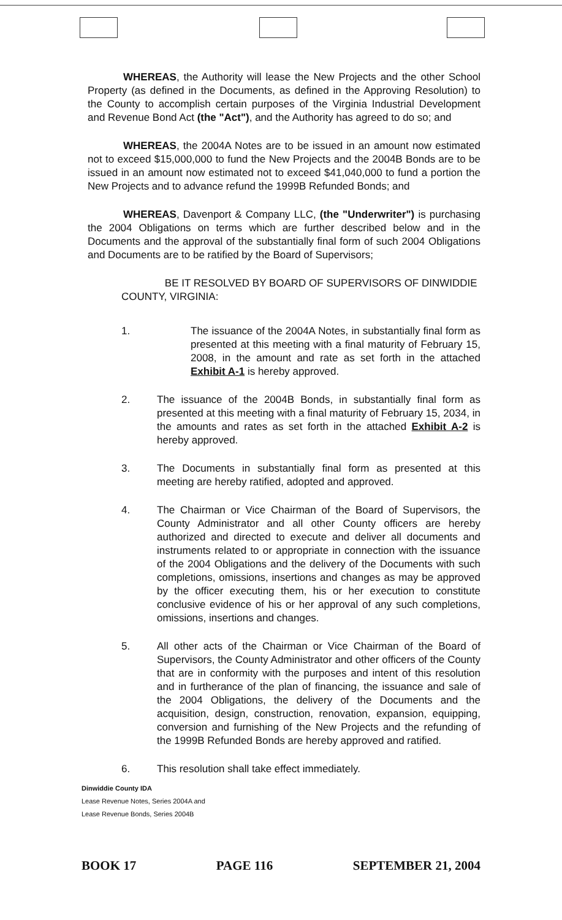WHEREAS, the Authority will lease the New Projects and the other School Property (as defined in the Documents, as defined in the Approving Resolution) to the County to accomplish certain purposes of the Virginia Industrial Development and Revenue Bond Act (the "Act"), and the Authority has agreed to do so; and
WHEREAS, the 2004A Notes are to be issued in an amount now estimated not to exceed $15,000,000 to fund the New Projects and the 2004B Bonds are to be issued in an amount now estimated not to exceed $41,040,000 to fund a portion the New Projects and to advance refund the 1999B Refunded Bonds; and
WHEREAS, Davenport & Company LLC, (the "Underwriter") is purchasing the 2004 Obligations on terms which are further described below and in the Documents and the approval of the substantially final form of such 2004 Obligations and Documents are to be ratified by the Board of Supervisors;
BE IT RESOLVED BY BOARD OF SUPERVISORS OF DINWIDDIE COUNTY, VIRGINIA:
1. The issuance of the 2004A Notes, in substantially final form as presented at this meeting with a final maturity of February 15, 2008, in the amount and rate as set forth in the attached Exhibit A-1 is hereby approved.
2. The issuance of the 2004B Bonds, in substantially final form as presented at this meeting with a final maturity of February 15, 2034, in the amounts and rates as set forth in the attached Exhibit A-2 is hereby approved.
3. The Documents in substantially final form as presented at this meeting are hereby ratified, adopted and approved.
4. The Chairman or Vice Chairman of the Board of Supervisors, the County Administrator and all other County officers are hereby authorized and directed to execute and deliver all documents and instruments related to or appropriate in connection with the issuance of the 2004 Obligations and the delivery of the Documents with such completions, omissions, insertions and changes as may be approved by the officer executing them, his or her execution to constitute conclusive evidence of his or her approval of any such completions, omissions, insertions and changes.
5. All other acts of the Chairman or Vice Chairman of the Board of Supervisors, the County Administrator and other officers of the County that are in conformity with the purposes and intent of this resolution and in furtherance of the plan of financing, the issuance and sale of the 2004 Obligations, the delivery of the Documents and the acquisition, design, construction, renovation, expansion, equipping, conversion and furnishing of the New Projects and the refunding of the 1999B Refunded Bonds are hereby approved and ratified.
6. This resolution shall take effect immediately.
Dinwiddie County IDA
Lease Revenue Notes, Series 2004A and
Lease Revenue Bonds, Series 2004B
BOOK 17 PAGE 116 SEPTEMBER 21, 2004